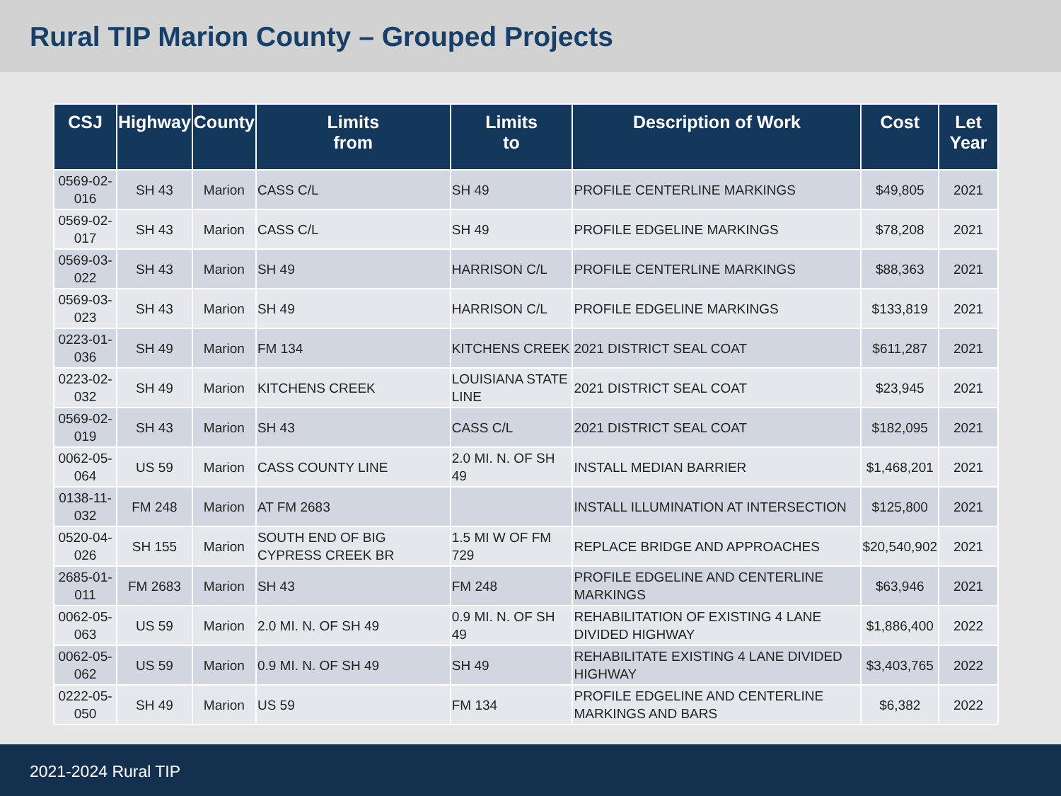Rural TIP Marion County – Grouped Projects
| CSJ | Highway | County | Limits from | Limits to | Description of Work | Cost | Let Year |
| --- | --- | --- | --- | --- | --- | --- | --- |
| 0569-02-016 | SH 43 | Marion | CASS C/L | SH 49 | PROFILE CENTERLINE MARKINGS | $49,805 | 2021 |
| 0569-02-017 | SH 43 | Marion | CASS C/L | SH 49 | PROFILE EDGELINE MARKINGS | $78,208 | 2021 |
| 0569-03-022 | SH 43 | Marion | SH 49 | HARRISON C/L | PROFILE CENTERLINE MARKINGS | $88,363 | 2021 |
| 0569-03-023 | SH 43 | Marion | SH 49 | HARRISON C/L | PROFILE EDGELINE MARKINGS | $133,819 | 2021 |
| 0223-01-036 | SH 49 | Marion | FM 134 | KITCHENS CREEK | 2021 DISTRICT SEAL COAT | $611,287 | 2021 |
| 0223-02-032 | SH 49 | Marion | KITCHENS CREEK | LOUISIANA STATE LINE | 2021 DISTRICT SEAL COAT | $23,945 | 2021 |
| 0569-02-019 | SH 43 | Marion | SH 43 | CASS C/L | 2021 DISTRICT SEAL COAT | $182,095 | 2021 |
| 0062-05-064 | US 59 | Marion | CASS COUNTY LINE | 2.0 MI. N. OF SH 49 | INSTALL MEDIAN BARRIER | $1,468,201 | 2021 |
| 0138-11-032 | FM 248 | Marion | AT FM 2683 | | INSTALL ILLUMINATION AT INTERSECTION | $125,800 | 2021 |
| 0520-04-026 | SH 155 | Marion | SOUTH END OF BIG CYPRESS CREEK BR | 1.5 MI W OF FM 729 | REPLACE BRIDGE AND APPROACHES | $20,540,902 | 2021 |
| 2685-01-011 | FM 2683 | Marion | SH 43 | FM 248 | PROFILE EDGELINE AND CENTERLINE MARKINGS | $63,946 | 2021 |
| 0062-05-063 | US 59 | Marion | 2.0 MI. N. OF SH 49 | 0.9 MI. N. OF SH 49 | REHABILITATION OF EXISTING 4 LANE DIVIDED HIGHWAY | $1,886,400 | 2022 |
| 0062-05-062 | US 59 | Marion | 0.9 MI. N. OF SH 49 | SH 49 | REHABILITATE EXISTING 4 LANE DIVIDED HIGHWAY | $3,403,765 | 2022 |
| 0222-05-050 | SH 49 | Marion | US 59 | FM 134 | PROFILE EDGELINE AND CENTERLINE MARKINGS AND BARS | $6,382 | 2022 |
2021-2024 Rural TIP